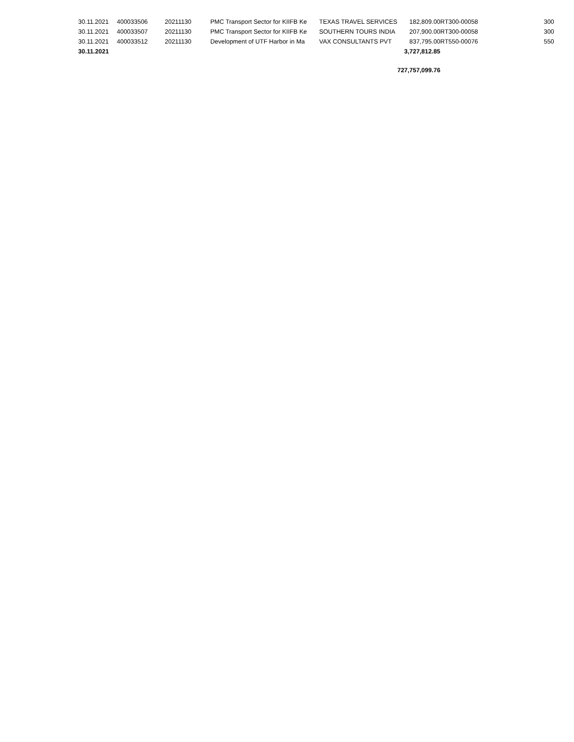| 30.11.2021 | 400033506 | 20211130 | PMC Transport Sector for KIIFB Ke | TEXAS TRAVEL SERVICES | 182,809.00 | RT300-00058 | 300 |
| 30.11.2021 | 400033507 | 20211130 | PMC Transport Sector for KIIFB Ke | SOUTHERN TOURS INDIA | 207,900.00 | RT300-00058 | 300 |
| 30.11.2021 | 400033512 | 20211130 | Development of UTF Harbor in Ma | VAX CONSULTANTS PVT | 837,795.00 | RT550-00076 | 550 |
| 30.11.2021 | | | | | 3,727,812.85 | | |
| | | | | | 727,757,099.76 | | |